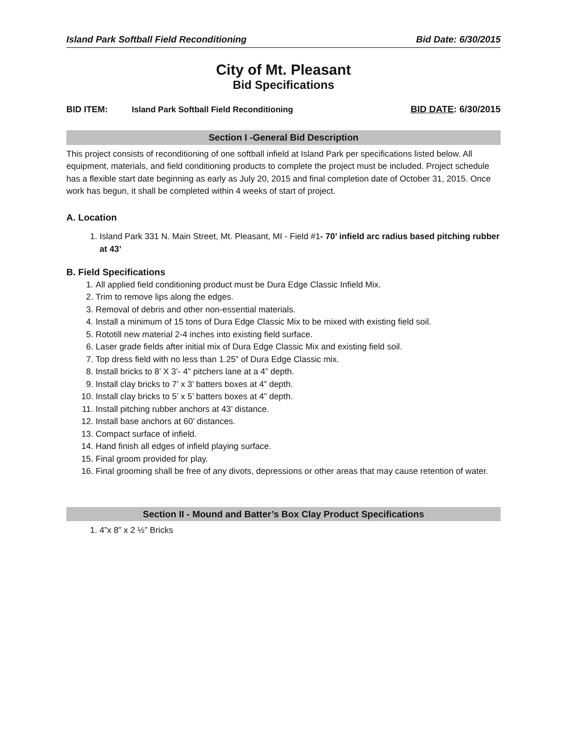Island Park Softball Field Reconditioning Bid Date: 6/30/2015
City of Mt. Pleasant
Bid Specifications
BID ITEM: Island Park Softball Field Reconditioning BID DATE: 6/30/2015
Section I -General Bid Description
This project consists of reconditioning of one softball infield at Island Park per specifications listed below. All equipment, materials, and field conditioning products to complete the project must be included. Project schedule has a flexible start date beginning as early as July 20, 2015 and final completion date of October 31, 2015. Once work has begun, it shall be completed within 4 weeks of start of project.
A. Location
1. Island Park 331 N. Main Street, Mt. Pleasant, MI - Field #1- 70’ infield arc radius based pitching rubber at 43’
B. Field Specifications
1. All applied field conditioning product must be Dura Edge Classic Infield Mix.
2. Trim to remove lips along the edges.
3. Removal of debris and other non-essential materials.
4. Install a minimum of 15 tons of Dura Edge Classic Mix to be mixed with existing field soil.
5. Rototill new material 2-4 inches into existing field surface.
6. Laser grade fields after initial mix of Dura Edge Classic Mix and existing field soil.
7. Top dress field with no less than 1.25” of Dura Edge Classic mix.
8. Install bricks to 8’ X 3’- 4” pitchers lane at a 4” depth.
9. Install clay bricks to 7’ x 3’ batters boxes at 4” depth.
10. Install clay bricks to 5’ x 5’ batters boxes at 4” depth.
11. Install pitching rubber anchors at 43’ distance.
12. Install base anchors at 60’ distances.
13. Compact surface of infield.
14. Hand finish all edges of infield playing surface.
15. Final groom provided for play.
16. Final grooming shall be free of any divots, depressions or other areas that may cause retention of water.
Section II - Mound and Batter’s Box Clay Product Specifications
1. 4”x 8” x 2 ½” Bricks